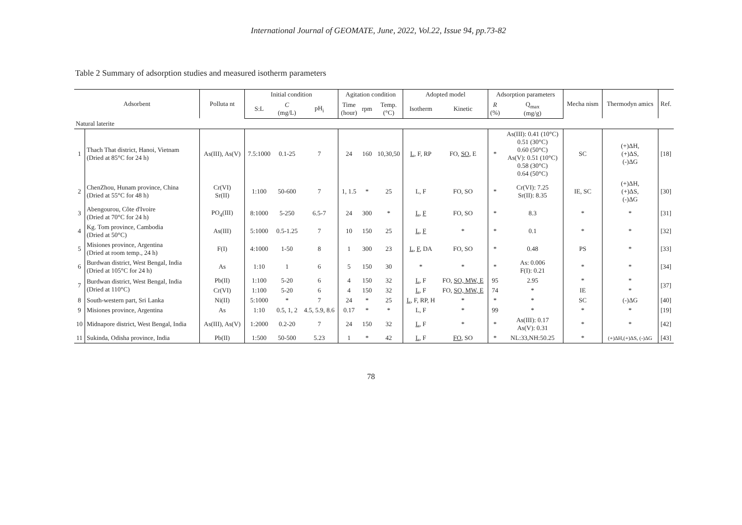International Journal of GEOMATE, June, 2022, Vol.22, Issue 94, pp.73-82
Table 2 Summary of adsorption studies and measured isotherm parameters
| Adsorbent | | Polluta nt | Initial condition | | | Agitation condition | | | Adopted model | | Adsorption parameters | | Mecha nism | Thermodyn amics | Ref. |
| --- | --- | --- | --- | --- | --- | --- | --- | --- | --- | --- | --- | --- | --- | --- | --- |
| | | | S:L | C (mg/L) | pH<sub>i</sub> | Time (hour) | rpm | Temp. (°C) | Isotherm | Kinetic | R (%) | Q<sub>max</sub> (mg/g) | | | |
| Natural laterite | | | | | | | | | | | | | | | |
| 1 | Thach That district, Hanoi, Vietnam (Dried at 85°C for 24 h) | As(III), As(V) | 7.5:1000 | 0.1-25 | 7 | 24 | 160 | 10,30,50 | L , F, RP | FO, SO , E | * | As(III): 0.41 (10°C) 0.51 (30°C) 0.60 (50°C) As(V): 0.51 (10°C) 0.58 (30°C) 0.64 (50°C) | SC | (+)ΔH, (+)ΔS, (-)ΔG | [18] |
| 2 | ChenZhou, Hunam province, China (Dried at 55°C for 48 h) | Cr(VI) Sr(II) | 1:100 | 50-600 | 7 | 1, 1.5 | * | 25 | L, F | FO, SO | * | Cr(VI): 7.25 Sr(II): 8.35 | IE, SC | (+)ΔH, (+)ΔS, (-)ΔG | [30] |
| 3 | Abengourou, Côte d'Ivoire (Dried at 70°C for 24 h) | PO<sub>4</sub>(III) | 8:1000 | 5-250 | 6.5-7 | 24 | 300 | * | L , F | FO, SO | * | 8.3 | * | * | [31] |
| 4 | Kg. Tom province, Cambodia (Dried at 50°C) | As(III) | 5:1000 | 0.5-1.25 | 7 | 10 | 150 | 25 | L , F | * | * | 0.1 | * | * | [32] |
| 5 | Misiones province, Argentina (Dried at room temp., 24 h) | F(I) | 4:1000 | 1-50 | 8 | 1 | 300 | 23 | L , F , DA | FO, SO | * | 0.48 | PS | * | [33] |
| 6 | Burdwan district, West Bengal, India (Dried at 105°C for 24 h) | As | 1:10 | 1 | 6 | 5 | 150 | 30 | * | * | * | As: 0.006 F(I): 0.21 | * | * | [34] |
| 7 | Burdwan district, West Bengal, India (Dried at 110°C) | Pb(II) | 1:100 | 5-20 | 6 | 4 | 150 | 32 | L , F | FO, SO, MW, E | 95 | 2.95 | * | * | [37] |
| | | Cr(VI) | 1:100 | 5-20 | 6 | 4 | 150 | 32 | L , F | FO, SO, MW, E | 74 | * | IE | * | |
| 8 | South-western part, Sri Lanka | Ni(II) | 5:1000 | * | 7 | 24 | * | 25 | L , F, RP, H | * | * | * | SC | (-)ΔG | [40] |
| 9 | Misiones province, Argentina | As | 1:10 | 0.5, 1, 2 | 4.5, 5.9, 8.6 | 0.17 | * | * | L, F | * | 99 | * | * | * | [19] |
| 10 | Midnapore district, West Bengal, India | As(III), As(V) | 1:2000 | 0.2-20 | 7 | 24 | 150 | 32 | L , F | * | * | As(III): 0.17 As(V): 0.31 | * | * | [42] |
| 11 | Sukinda, Odisha province, India | Pb(II) | 1:500 | 50-500 | 5.23 | 1 | * | 42 | L , F | FO , SO | * | NL:33,NH:50.25 | * | (+)ΔH,(+)ΔS, (-)ΔG | [43] |
78